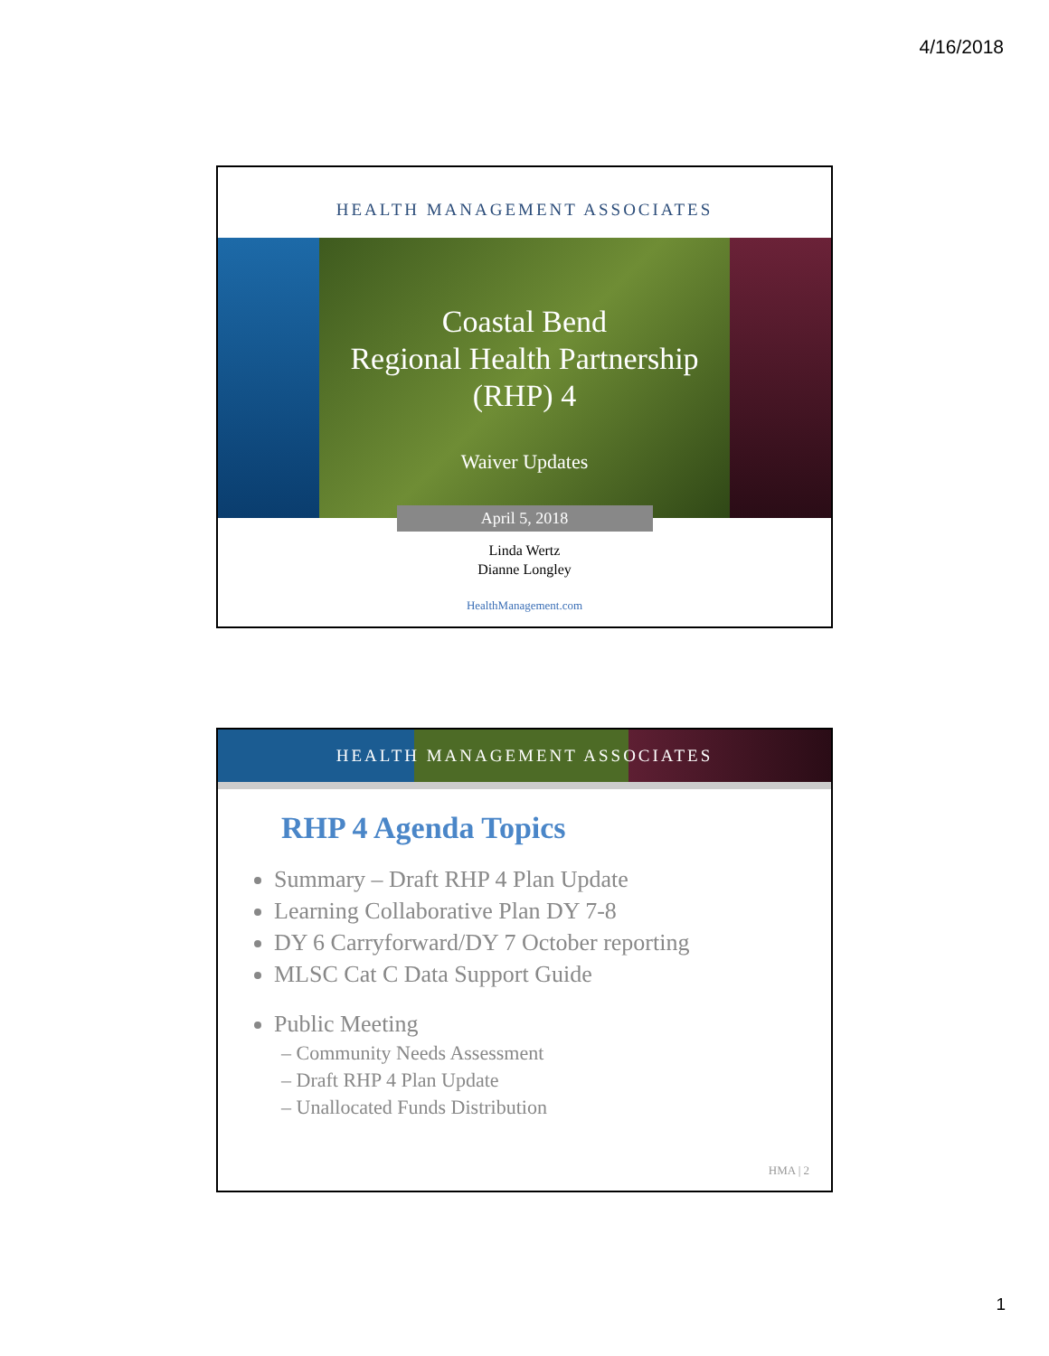4/16/2018
HEALTH MANAGEMENT ASSOCIATES
Coastal Bend
Regional Health Partnership
(RHP) 4
Waiver Updates
April 5, 2018
Linda Wertz
Dianne Longley
HealthManagement.com
HEALTH MANAGEMENT ASSOCIATES
RHP 4 Agenda Topics
Summary – Draft RHP 4 Plan Update
Learning Collaborative Plan DY 7-8
DY 6 Carryforward/DY 7 October reporting
MLSC Cat C Data Support Guide
Public Meeting
– Community Needs Assessment
– Draft RHP 4 Plan Update
– Unallocated Funds Distribution
HMA | 2
1